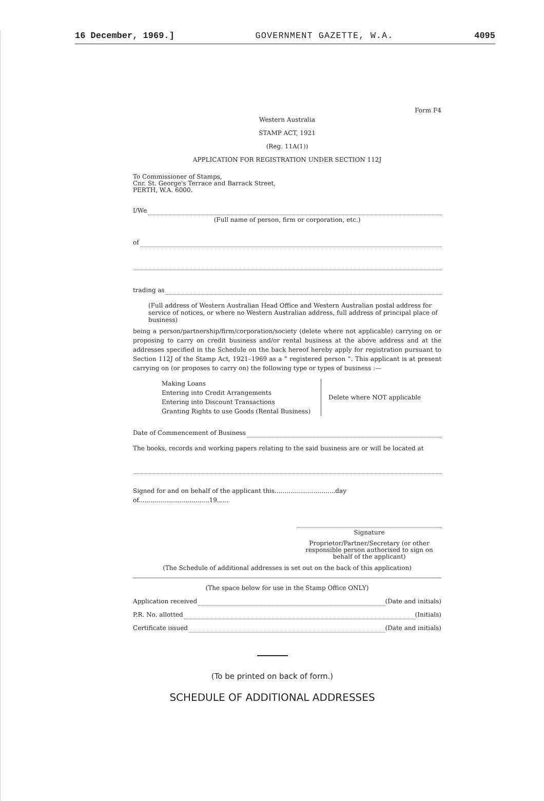16 December, 1969.] GOVERNMENT GAZETTE, W.A. 4095
Form F4
Western Australia
STAMP ACT, 1921
(Reg. 11A(1))
APPLICATION FOR REGISTRATION UNDER SECTION 112J
To Commissioner of Stamps,
Cnr. St. George's Terrace and Barrack Street,
PERTH, W.A. 6000.
I/We
(Full name of person, firm or corporation, etc.)
of
trading as
(Full address of Western Australian Head Office and Western Australian postal address for service of notices, or where no Western Australian address, full address of principal place of business)
being a person/partnership/firm/corporation/society (delete where not applicable) carrying on or proposing to carry on credit business and/or rental business at the above address and at the addresses specified in the Schedule on the back hereof hereby apply for registration pursuant to Section 112J of the Stamp Act, 1921–1969 as a “ registered person ”. This applicant is at present carrying on (or proposes to carry on) the following type or types of business :—
Making Loans
Entering into Credit Arrangements
Entering into Discount Transactions
Granting Rights to use Goods (Rental Business)
Delete where NOT applicable
Date of Commencement of Business
The books, records and working papers relating to the said business are or will be located at
Signed for and on behalf of the applicant this...............................day of....................................19......
Signature
Proprietor/Partner/Secretary (or other responsible person authorised to sign on behalf of the applicant)
(The Schedule of additional addresses is set out on the back of this application)
(The space below for use in the Stamp Office ONLY)
Application received
(Date and initials)
P.R. No. allotted
(Initials)
Certificate issued
(Date and initials)
(To be printed on back of form.)
SCHEDULE OF ADDITIONAL ADDRESSES